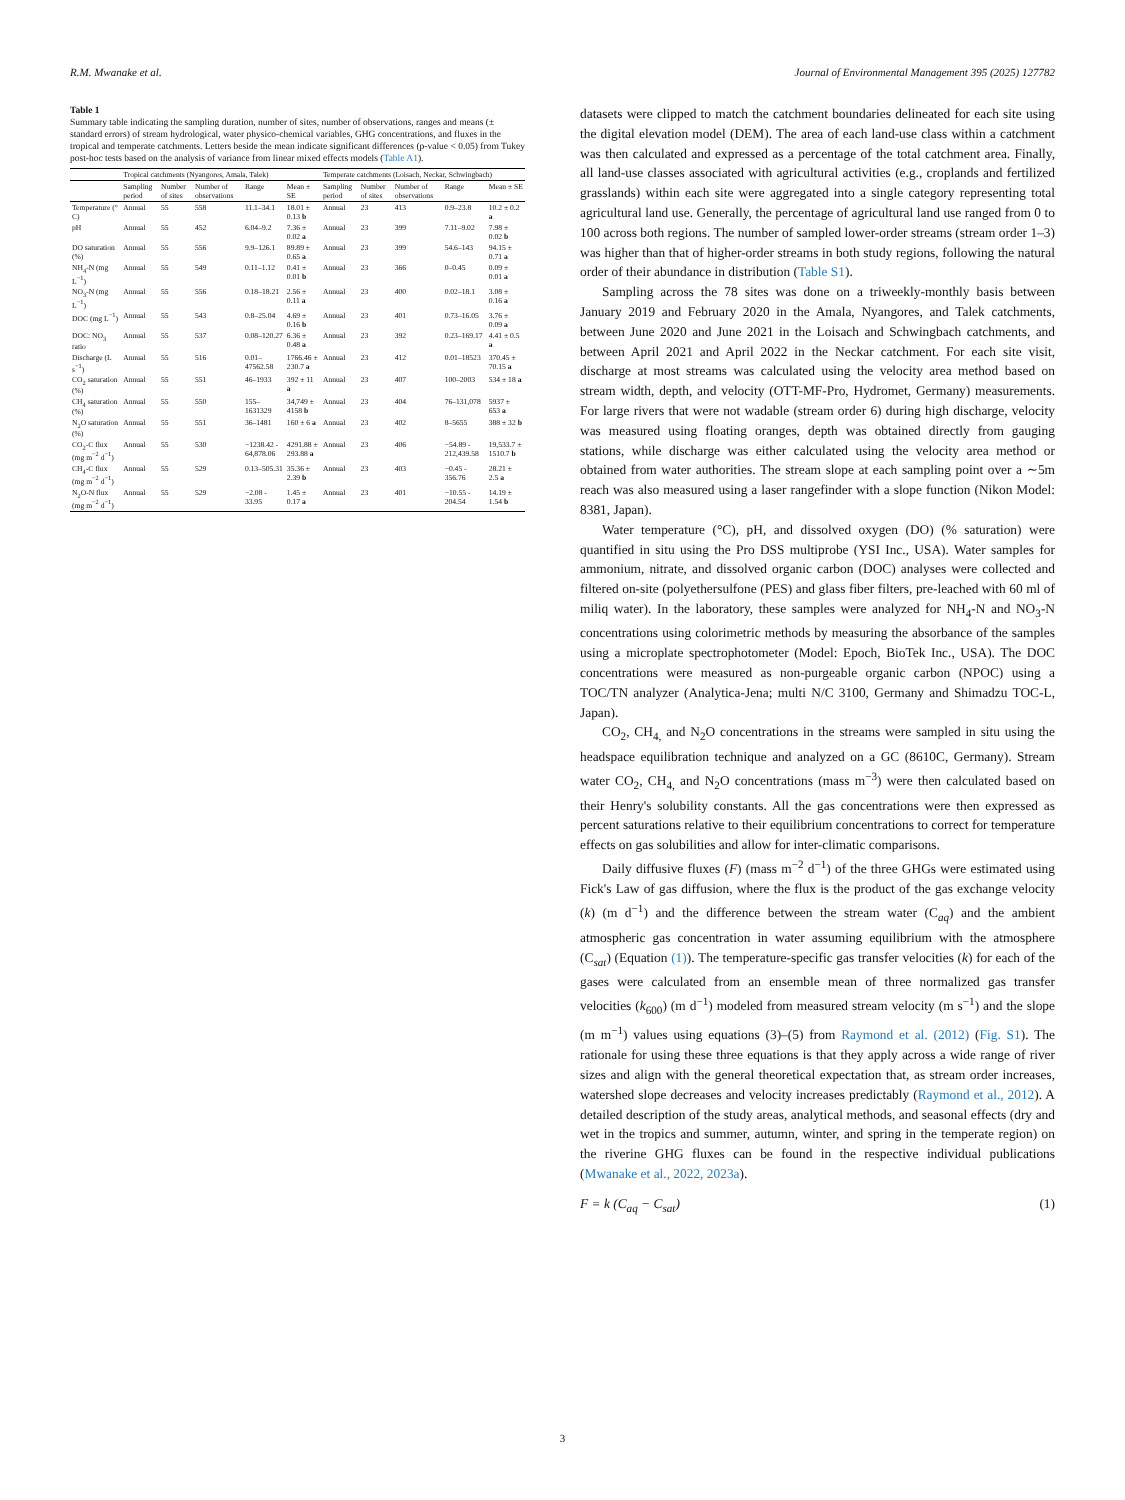R.M. Mwanake et al. Journal of Environmental Management 395 (2025) 127782
Table 1
Summary table indicating the sampling duration, number of sites, number of observations, ranges and means (± standard errors) of stream hydrological, water physico-chemical variables, GHG concentrations, and fluxes in the tropical and temperate catchments. Letters beside the mean indicate significant differences (p-value < 0.05) from Tukey post-hoc tests based on the analysis of variance from linear mixed effects models (Table A1).
| | Tropical catchments (Nyangores, Amala, Talek) | | | | | Temperate catchments (Loisach, Neckar, Schwingbach) | | | | |
| --- | --- | --- | --- | --- | --- | --- | --- | --- | --- | --- |
| | Sampling period | Number of sites | Number of observations | Range | Mean ± SE | Sampling period | Number of sites | Number of observations | Range | Mean ± SE |
| Temperature (° C) | Annual | 55 | 558 | 11.1–34.1 | 18.01 ± 0.13 b | Annual | 23 | 413 | 0.9–23.8 | 10.2 ± 0.2 a |
| pH | Annual | 55 | 452 | 6.04–9.2 | 7.36 ± 0.02 a | Annual | 23 | 399 | 7.11–9.02 | 7.98 ± 0.02 b |
| DO saturation (%) | Annual | 55 | 556 | 9.9–126.1 | 89.89 ± 0.65 a | Annual | 23 | 399 | 54.6–143 | 94.15 ± 0.71 a |
| NH<sub>4</sub>-N (mg L<sup>−1</sup>) | Annual | 55 | 549 | 0.11–1.12 | 0.41 ± 0.01 b | Annual | 23 | 366 | 0–0.45 | 0.09 ± 0.01 a |
| NO<sub>3</sub>-N (mg L<sup>−1</sup>) | Annual | 55 | 556 | 0.18–18.21 | 2.56 ± 0.11 a | Annual | 23 | 400 | 0.02–18.1 | 3.08 ± 0.16 a |
| DOC (mg L<sup>−1</sup>) | Annual | 55 | 543 | 0.8–25.04 | 4.69 ± 0.16 b | Annual | 23 | 401 | 0.73–16.05 | 3.76 ± 0.09 a |
| DOC: NO<sub>3</sub> ratio | Annual | 55 | 537 | 0.08–120.27 | 6.36 ± 0.48 a | Annual | 23 | 392 | 0.23–169.17 | 4.41 ± 0.5 a |
| Discharge (L s<sup>−1</sup>) | Annual | 55 | 516 | 0.01–47562.58 | 1766.46 ± 230.7 a | Annual | 23 | 412 | 0.01–18523 | 370.45 ± 70.15 a |
| CO<sub>2</sub> saturation (%) | Annual | 55 | 551 | 46–1933 | 392 ± 11 a | Annual | 23 | 407 | 100–2003 | 534 ± 18 a |
| CH<sub>4</sub> saturation (%) | Annual | 55 | 550 | 155–1631329 | 34,749 ± 4158 b | Annual | 23 | 404 | 76–131,078 | 5937 ± 653 a |
| N<sub>2</sub>O saturation (%) | Annual | 55 | 551 | 36–1481 | 160 ± 6 a | Annual | 23 | 402 | 8–5655 | 388 ± 32 b |
| CO<sub>2</sub>-C flux (mg m<sup>−2</sup> d<sup>−1</sup>) | Annual | 55 | 530 | −1238.42 - 64,878.06 | 4291.88 ± 293.88 a | Annual | 23 | 406 | −54.89 - 212,439.58 | 19,533.7 ± 1510.7 b |
| CH<sub>4</sub>-C flux (mg m<sup>−2</sup> d<sup>−1</sup>) | Annual | 55 | 529 | 0.13–505.31 | 35.36 ± 2.39 b | Annual | 23 | 403 | −0.45 - 356.76 | 28.21 ± 2.5 a |
| N<sub>2</sub>O-N flux (mg m<sup>−2</sup> d<sup>−1</sup>) | Annual | 55 | 529 | −2.08 - 33.95 | 1.45 ± 0.17 a | Annual | 23 | 401 | −10.55 - 204.54 | 14.19 ± 1.54 b |
datasets were clipped to match the catchment boundaries delineated for each site using the digital elevation model (DEM). The area of each land-use class within a catchment was then calculated and expressed as a percentage of the total catchment area. Finally, all land-use classes associated with agricultural activities (e.g., croplands and fertilized grasslands) within each site were aggregated into a single category representing total agricultural land use. Generally, the percentage of agricultural land use ranged from 0 to 100 across both regions. The number of sampled lower-order streams (stream order 1–3) was higher than that of higher-order streams in both study regions, following the natural order of their abundance in distribution (Table S1).
Sampling across the 78 sites was done on a triweekly-monthly basis between January 2019 and February 2020 in the Amala, Nyangores, and Talek catchments, between June 2020 and June 2021 in the Loisach and Schwingbach catchments, and between April 2021 and April 2022 in the Neckar catchment. For each site visit, discharge at most streams was calculated using the velocity area method based on stream width, depth, and velocity (OTT-MF-Pro, Hydromet, Germany) measurements. For large rivers that were not wadable (stream order 6) during high discharge, velocity was measured using floating oranges, depth was obtained directly from gauging stations, while discharge was either calculated using the velocity area method or obtained from water authorities. The stream slope at each sampling point over a ∼5m reach was also measured using a laser rangefinder with a slope function (Nikon Model: 8381, Japan).
Water temperature (°C), pH, and dissolved oxygen (DO) (% saturation) were quantified in situ using the Pro DSS multiprobe (YSI Inc., USA). Water samples for ammonium, nitrate, and dissolved organic carbon (DOC) analyses were collected and filtered on-site (polyethersulfone (PES) and glass fiber filters, pre-leached with 60 ml of miliq water). In the laboratory, these samples were analyzed for NH<sub>4</sub>-N and NO<sub>3</sub>-N concentrations using colorimetric methods by measuring the absorbance of the samples using a microplate spectrophotometer (Model: Epoch, BioTek Inc., USA). The DOC concentrations were measured as non-purgeable organic carbon (NPOC) using a TOC/TN analyzer (Analytica-Jena; multi N/C 3100, Germany and Shimadzu TOC-L, Japan).
CO<sub>2</sub>, CH<sub>4,</sub> and N<sub>2</sub>O concentrations in the streams were sampled in situ using the headspace equilibration technique and analyzed on a GC (8610C, Germany). Stream water CO<sub>2</sub>, CH<sub>4,</sub> and N<sub>2</sub>O concentrations (mass m<sup>−3</sup>) were then calculated based on their Henry's solubility constants. All the gas concentrations were then expressed as percent saturations relative to their equilibrium concentrations to correct for temperature effects on gas solubilities and allow for inter-climatic comparisons.
Daily diffusive fluxes (F) (mass m<sup>−2</sup> d<sup>−1</sup>) of the three GHGs were estimated using Fick's Law of gas diffusion, where the flux is the product of the gas exchange velocity (k) (m d<sup>−1</sup>) and the difference between the stream water (C<sub>aq</sub>) and the ambient atmospheric gas concentration in water assuming equilibrium with the atmosphere (C<sub>sat</sub>) (Equation (1)). The temperature-specific gas transfer velocities (k) for each of the gases were calculated from an ensemble mean of three normalized gas transfer velocities (k<sub>600</sub>) (m d<sup>−1</sup>) modeled from measured stream velocity (m s<sup>−1</sup>) and the slope (m m<sup>−1</sup>) values using equations (3)–(5) from Raymond et al. (2012) (Fig. S1). The rationale for using these three equations is that they apply across a wide range of river sizes and align with the general theoretical expectation that, as stream order increases, watershed slope decreases and velocity increases predictably (Raymond et al., 2012). A detailed description of the study areas, analytical methods, and seasonal effects (dry and wet in the tropics and summer, autumn, winter, and spring in the temperate region) on the riverine GHG fluxes can be found in the respective individual publications (Mwanake et al., 2022, 2023a).
F = k (C<sub>aq</sub> − C<sub>sat</sub>) (1)
3